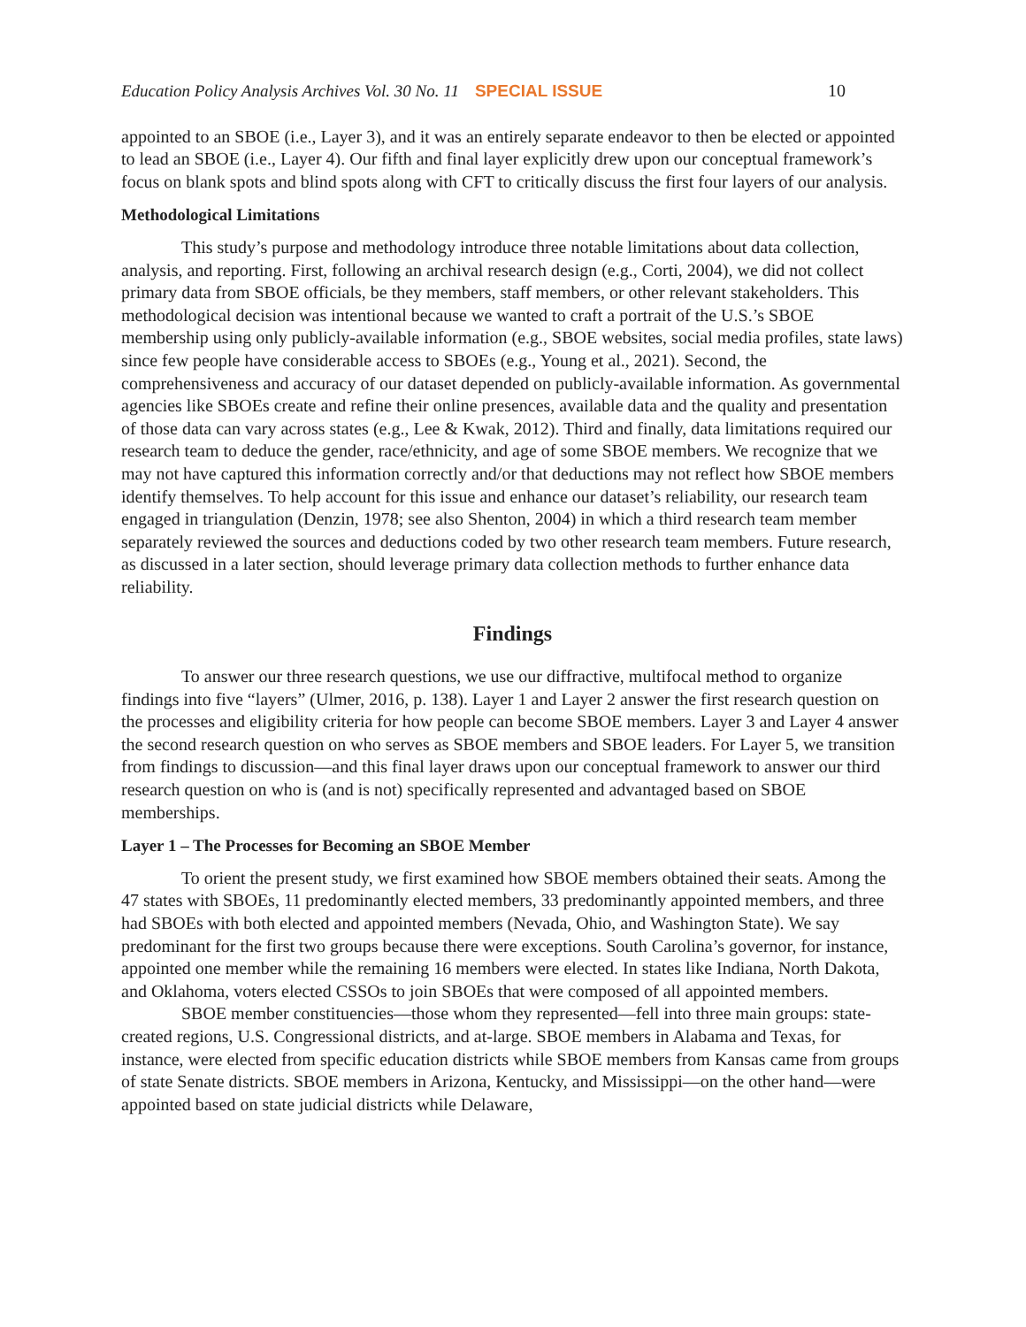Education Policy Analysis Archives Vol. 30 No. 11 SPECIAL ISSUE 10
appointed to an SBOE (i.e., Layer 3), and it was an entirely separate endeavor to then be elected or appointed to lead an SBOE (i.e., Layer 4). Our fifth and final layer explicitly drew upon our conceptual framework’s focus on blank spots and blind spots along with CFT to critically discuss the first four layers of our analysis.
Methodological Limitations
This study’s purpose and methodology introduce three notable limitations about data collection, analysis, and reporting. First, following an archival research design (e.g., Corti, 2004), we did not collect primary data from SBOE officials, be they members, staff members, or other relevant stakeholders. This methodological decision was intentional because we wanted to craft a portrait of the U.S.’s SBOE membership using only publicly-available information (e.g., SBOE websites, social media profiles, state laws) since few people have considerable access to SBOEs (e.g., Young et al., 2021). Second, the comprehensiveness and accuracy of our dataset depended on publicly-available information. As governmental agencies like SBOEs create and refine their online presences, available data and the quality and presentation of those data can vary across states (e.g., Lee & Kwak, 2012). Third and finally, data limitations required our research team to deduce the gender, race/ethnicity, and age of some SBOE members. We recognize that we may not have captured this information correctly and/or that deductions may not reflect how SBOE members identify themselves. To help account for this issue and enhance our dataset’s reliability, our research team engaged in triangulation (Denzin, 1978; see also Shenton, 2004) in which a third research team member separately reviewed the sources and deductions coded by two other research team members. Future research, as discussed in a later section, should leverage primary data collection methods to further enhance data reliability.
Findings
To answer our three research questions, we use our diffractive, multifocal method to organize findings into five “layers” (Ulmer, 2016, p. 138). Layer 1 and Layer 2 answer the first research question on the processes and eligibility criteria for how people can become SBOE members. Layer 3 and Layer 4 answer the second research question on who serves as SBOE members and SBOE leaders. For Layer 5, we transition from findings to discussion—and this final layer draws upon our conceptual framework to answer our third research question on who is (and is not) specifically represented and advantaged based on SBOE memberships.
Layer 1 – The Processes for Becoming an SBOE Member
To orient the present study, we first examined how SBOE members obtained their seats. Among the 47 states with SBOEs, 11 predominantly elected members, 33 predominantly appointed members, and three had SBOEs with both elected and appointed members (Nevada, Ohio, and Washington State). We say predominant for the first two groups because there were exceptions. South Carolina’s governor, for instance, appointed one member while the remaining 16 members were elected. In states like Indiana, North Dakota, and Oklahoma, voters elected CSSOs to join SBOEs that were composed of all appointed members.
SBOE member constituencies—those whom they represented—fell into three main groups: state-created regions, U.S. Congressional districts, and at-large. SBOE members in Alabama and Texas, for instance, were elected from specific education districts while SBOE members from Kansas came from groups of state Senate districts. SBOE members in Arizona, Kentucky, and Mississippi—on the other hand—were appointed based on state judicial districts while Delaware,